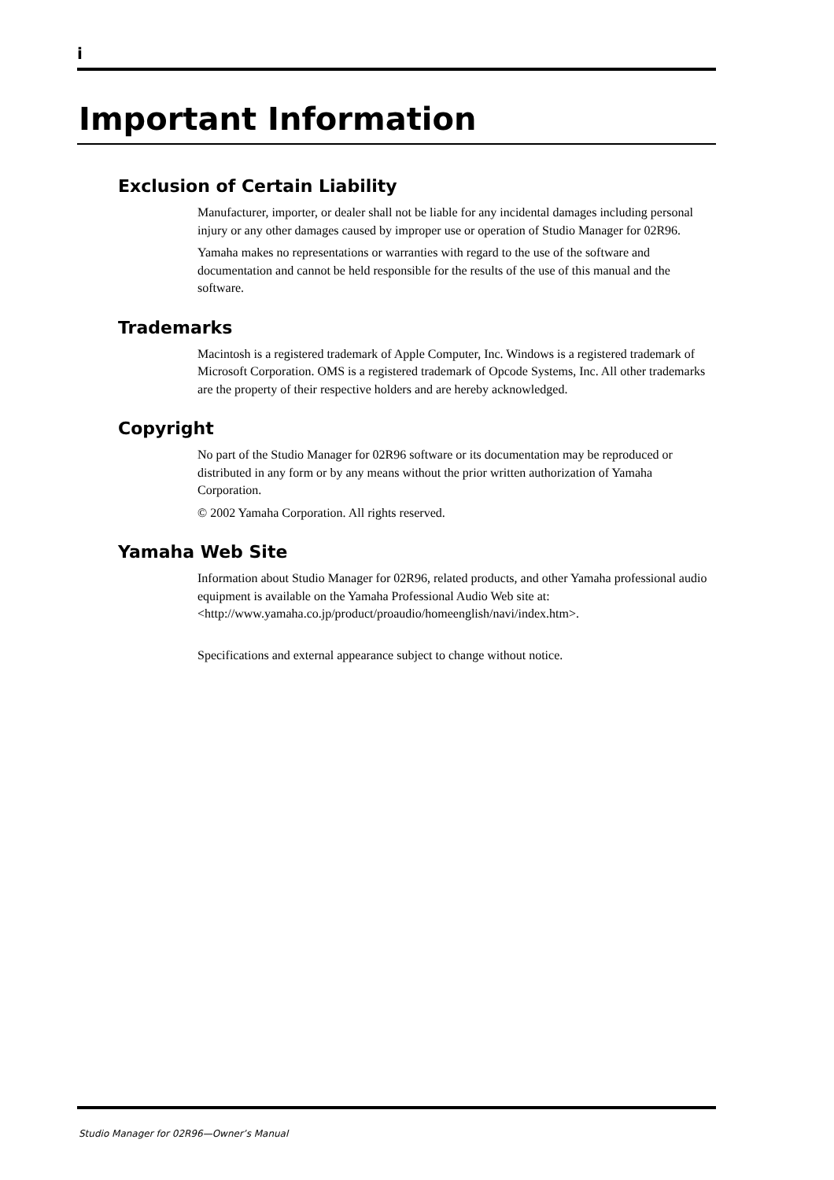i
Important Information
Exclusion of Certain Liability
Manufacturer, importer, or dealer shall not be liable for any incidental damages including personal injury or any other damages caused by improper use or operation of Studio Manager for 02R96.
Yamaha makes no representations or warranties with regard to the use of the software and documentation and cannot be held responsible for the results of the use of this manual and the software.
Trademarks
Macintosh is a registered trademark of Apple Computer, Inc. Windows is a registered trademark of Microsoft Corporation. OMS is a registered trademark of Opcode Systems, Inc. All other trademarks are the property of their respective holders and are hereby acknowledged.
Copyright
No part of the Studio Manager for 02R96 software or its documentation may be reproduced or distributed in any form or by any means without the prior written authorization of Yamaha Corporation.
© 2002 Yamaha Corporation. All rights reserved.
Yamaha Web Site
Information about Studio Manager for 02R96, related products, and other Yamaha professional audio equipment is available on the Yamaha Professional Audio Web site at: <http://www.yamaha.co.jp/product/proaudio/homeenglish/navi/index.htm>.
Specifications and external appearance subject to change without notice.
Studio Manager for 02R96—Owner’s Manual